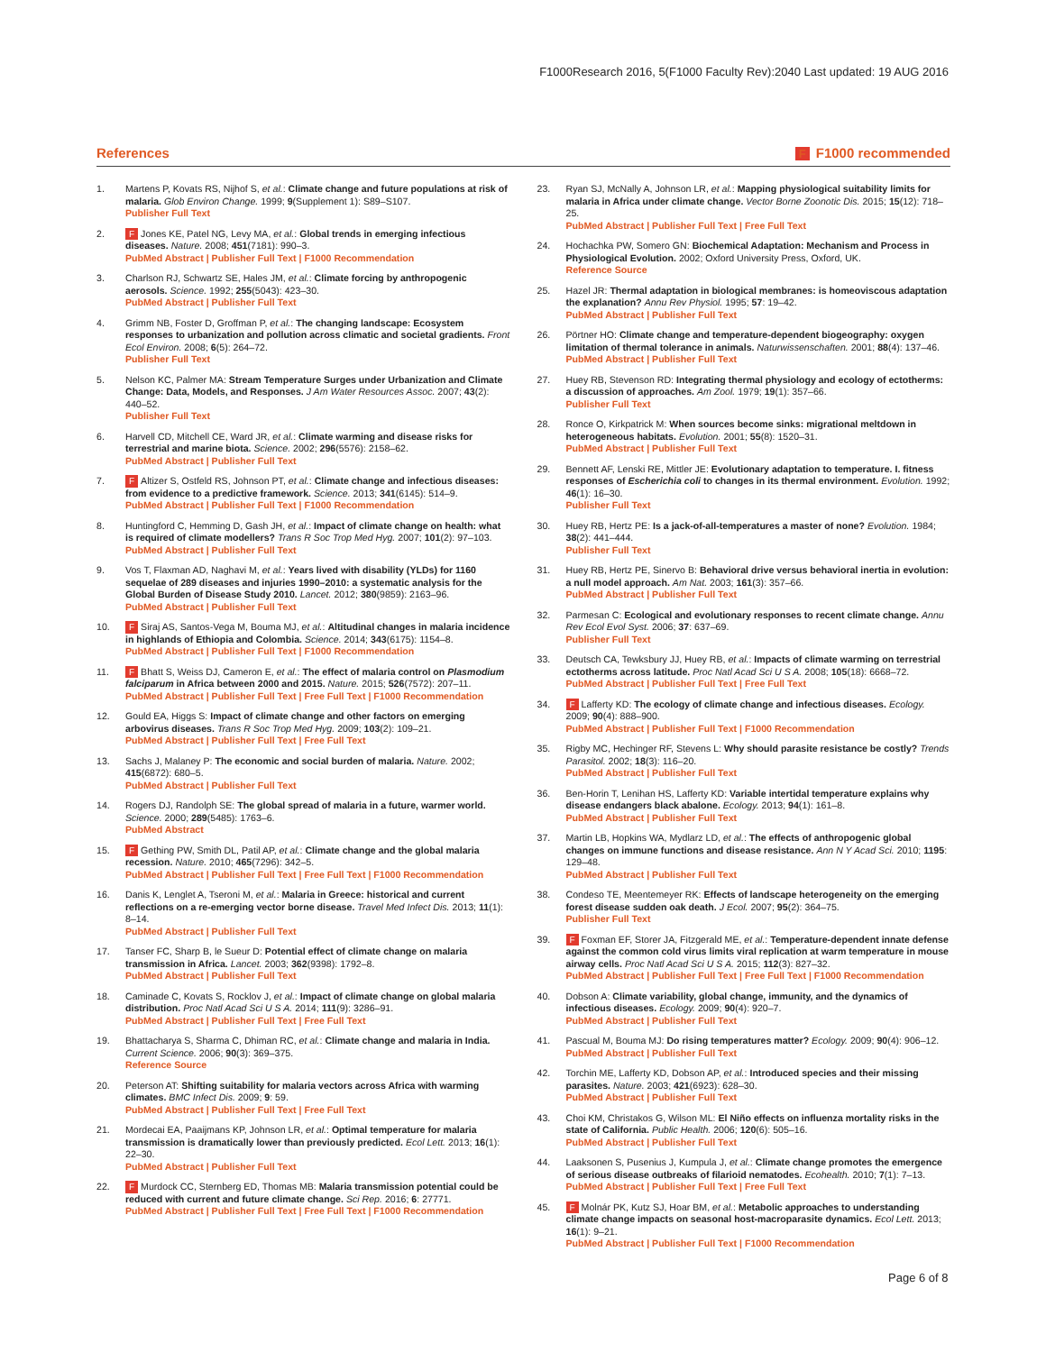F1000Research 2016, 5(F1000 Faculty Rev):2040 Last updated: 19 AUG 2016
References F F1000 recommended
1. Martens P, Kovats RS, Nijhof S, et al.: Climate change and future populations at risk of malaria. Glob Environ Change. 1999; 9(Supplement 1): S89–S107.
Publisher Full Text
2. F Jones KE, Patel NG, Levy MA, et al.: Global trends in emerging infectious diseases. Nature. 2008; 451(7181): 990–3.
PubMed Abstract | Publisher Full Text | F1000 Recommendation
3. Charlson RJ, Schwartz SE, Hales JM, et al.: Climate forcing by anthropogenic aerosols. Science. 1992; 255(5043): 423–30.
PubMed Abstract | Publisher Full Text
4. Grimm NB, Foster D, Groffman P, et al.: The changing landscape: Ecosystem responses to urbanization and pollution across climatic and societal gradients. Front Ecol Environ. 2008; 6(5): 264–72.
Publisher Full Text
5. Nelson KC, Palmer MA: Stream Temperature Surges under Urbanization and Climate Change: Data, Models, and Responses. J Am Water Resources Assoc. 2007; 43(2): 440–52.
Publisher Full Text
6. Harvell CD, Mitchell CE, Ward JR, et al.: Climate warming and disease risks for terrestrial and marine biota. Science. 2002; 296(5576): 2158–62.
PubMed Abstract | Publisher Full Text
7. F Altizer S, Ostfeld RS, Johnson PT, et al.: Climate change and infectious diseases: from evidence to a predictive framework. Science. 2013; 341(6145): 514–9.
PubMed Abstract | Publisher Full Text | F1000 Recommendation
8. Huntingford C, Hemming D, Gash JH, et al.: Impact of climate change on health: what is required of climate modellers? Trans R Soc Trop Med Hyg. 2007; 101(2): 97–103.
PubMed Abstract | Publisher Full Text
9. Vos T, Flaxman AD, Naghavi M, et al.: Years lived with disability (YLDs) for 1160 sequelae of 289 diseases and injuries 1990–2010: a systematic analysis for the Global Burden of Disease Study 2010. Lancet. 2012; 380(9859): 2163–96.
PubMed Abstract | Publisher Full Text
10. F Siraj AS, Santos-Vega M, Bouma MJ, et al.: Altitudinal changes in malaria incidence in highlands of Ethiopia and Colombia. Science. 2014; 343(6175): 1154–8.
PubMed Abstract | Publisher Full Text | F1000 Recommendation
11. F Bhatt S, Weiss DJ, Cameron E, et al.: The effect of malaria control on Plasmodium falciparum in Africa between 2000 and 2015. Nature. 2015; 526(7572): 207–11.
PubMed Abstract | Publisher Full Text | Free Full Text | F1000 Recommendation
12. Gould EA, Higgs S: Impact of climate change and other factors on emerging arbovirus diseases. Trans R Soc Trop Med Hyg. 2009; 103(2): 109–21.
PubMed Abstract | Publisher Full Text | Free Full Text
13. Sachs J, Malaney P: The economic and social burden of malaria. Nature. 2002; 415(6872): 680–5.
PubMed Abstract | Publisher Full Text
14. Rogers DJ, Randolph SE: The global spread of malaria in a future, warmer world. Science. 2000; 289(5485): 1763–6.
PubMed Abstract
15. F Gething PW, Smith DL, Patil AP, et al.: Climate change and the global malaria recession. Nature. 2010; 465(7296): 342–5.
PubMed Abstract | Publisher Full Text | Free Full Text | F1000 Recommendation
16. Danis K, Lenglet A, Tseroni M, et al.: Malaria in Greece: historical and current reflections on a re-emerging vector borne disease. Travel Med Infect Dis. 2013; 11(1): 8–14.
PubMed Abstract | Publisher Full Text
17. Tanser FC, Sharp B, le Sueur D: Potential effect of climate change on malaria transmission in Africa. Lancet. 2003; 362(9398): 1792–8.
PubMed Abstract | Publisher Full Text
18. Caminade C, Kovats S, Rocklov J, et al.: Impact of climate change on global malaria distribution. Proc Natl Acad Sci U S A. 2014; 111(9): 3286–91.
PubMed Abstract | Publisher Full Text | Free Full Text
19. Bhattacharya S, Sharma C, Dhiman RC, et al.: Climate change and malaria in India. Current Science. 2006; 90(3): 369–375.
Reference Source
20. Peterson AT: Shifting suitability for malaria vectors across Africa with warming climates. BMC Infect Dis. 2009; 9: 59.
PubMed Abstract | Publisher Full Text | Free Full Text
21. Mordecai EA, Paaijmans KP, Johnson LR, et al.: Optimal temperature for malaria transmission is dramatically lower than previously predicted. Ecol Lett. 2013; 16(1): 22–30.
PubMed Abstract | Publisher Full Text
22. F Murdock CC, Sternberg ED, Thomas MB: Malaria transmission potential could be reduced with current and future climate change. Sci Rep. 2016; 6: 27771.
PubMed Abstract | Publisher Full Text | Free Full Text | F1000 Recommendation
23. Ryan SJ, McNally A, Johnson LR, et al.: Mapping physiological suitability limits for malaria in Africa under climate change. Vector Borne Zoonotic Dis. 2015; 15(12): 718–25.
PubMed Abstract | Publisher Full Text | Free Full Text
24. Hochachka PW, Somero GN: Biochemical Adaptation: Mechanism and Process in Physiological Evolution. 2002; Oxford University Press, Oxford, UK.
Reference Source
25. Hazel JR: Thermal adaptation in biological membranes: is homeoviscous adaptation the explanation? Annu Rev Physiol. 1995; 57: 19–42.
PubMed Abstract | Publisher Full Text
26. Pörtner HO: Climate change and temperature-dependent biogeography: oxygen limitation of thermal tolerance in animals. Naturwissenschaften. 2001; 88(4): 137–46.
PubMed Abstract | Publisher Full Text
27. Huey RB, Stevenson RD: Integrating thermal physiology and ecology of ectotherms: a discussion of approaches. Am Zool. 1979; 19(1): 357–66.
Publisher Full Text
28. Ronce O, Kirkpatrick M: When sources become sinks: migrational meltdown in heterogeneous habitats. Evolution. 2001; 55(8): 1520–31.
PubMed Abstract | Publisher Full Text
29. Bennett AF, Lenski RE, Mittler JE: Evolutionary adaptation to temperature. I. fitness responses of Escherichia coli to changes in its thermal environment. Evolution. 1992; 46(1): 16–30.
Publisher Full Text
30. Huey RB, Hertz PE: Is a jack-of-all-temperatures a master of none? Evolution. 1984; 38(2): 441–444.
Publisher Full Text
31. Huey RB, Hertz PE, Sinervo B: Behavioral drive versus behavioral inertia in evolution: a null model approach. Am Nat. 2003; 161(3): 357–66.
PubMed Abstract | Publisher Full Text
32. Parmesan C: Ecological and evolutionary responses to recent climate change. Annu Rev Ecol Evol Syst. 2006; 37: 637–69.
Publisher Full Text
33. Deutsch CA, Tewksbury JJ, Huey RB, et al.: Impacts of climate warming on terrestrial ectotherms across latitude. Proc Natl Acad Sci U S A. 2008; 105(18): 6668–72.
PubMed Abstract | Publisher Full Text | Free Full Text
34. F Lafferty KD: The ecology of climate change and infectious diseases. Ecology. 2009; 90(4): 888–900.
PubMed Abstract | Publisher Full Text | F1000 Recommendation
35. Rigby MC, Hechinger RF, Stevens L: Why should parasite resistance be costly? Trends Parasitol. 2002; 18(3): 116–20.
PubMed Abstract | Publisher Full Text
36. Ben-Horin T, Lenihan HS, Lafferty KD: Variable intertidal temperature explains why disease endangers black abalone. Ecology. 2013; 94(1): 161–8.
PubMed Abstract | Publisher Full Text
37. Martin LB, Hopkins WA, Mydlarz LD, et al.: The effects of anthropogenic global changes on immune functions and disease resistance. Ann N Y Acad Sci. 2010; 1195: 129–48.
PubMed Abstract | Publisher Full Text
38. Condeso TE, Meentemeyer RK: Effects of landscape heterogeneity on the emerging forest disease sudden oak death. J Ecol. 2007; 95(2): 364–75.
Publisher Full Text
39. F Foxman EF, Storer JA, Fitzgerald ME, et al.: Temperature-dependent innate defense against the common cold virus limits viral replication at warm temperature in mouse airway cells. Proc Natl Acad Sci U S A. 2015; 112(3): 827–32.
PubMed Abstract | Publisher Full Text | Free Full Text | F1000 Recommendation
40. Dobson A: Climate variability, global change, immunity, and the dynamics of infectious diseases. Ecology. 2009; 90(4): 920–7.
PubMed Abstract | Publisher Full Text
41. Pascual M, Bouma MJ: Do rising temperatures matter? Ecology. 2009; 90(4): 906–12.
PubMed Abstract | Publisher Full Text
42. Torchin ME, Lafferty KD, Dobson AP, et al.: Introduced species and their missing parasites. Nature. 2003; 421(6923): 628–30.
PubMed Abstract | Publisher Full Text
43. Choi KM, Christakos G, Wilson ML: El Niño effects on influenza mortality risks in the state of California. Public Health. 2006; 120(6): 505–16.
PubMed Abstract | Publisher Full Text
44. Laaksonen S, Pusenius J, Kumpula J, et al.: Climate change promotes the emergence of serious disease outbreaks of filarioid nematodes. Ecohealth. 2010; 7(1): 7–13.
PubMed Abstract | Publisher Full Text | Free Full Text
45. F Molnár PK, Kutz SJ, Hoar BM, et al.: Metabolic approaches to understanding climate change impacts on seasonal host-macroparasite dynamics. Ecol Lett. 2013; 16(1): 9–21.
PubMed Abstract | Publisher Full Text | F1000 Recommendation
Page 6 of 8